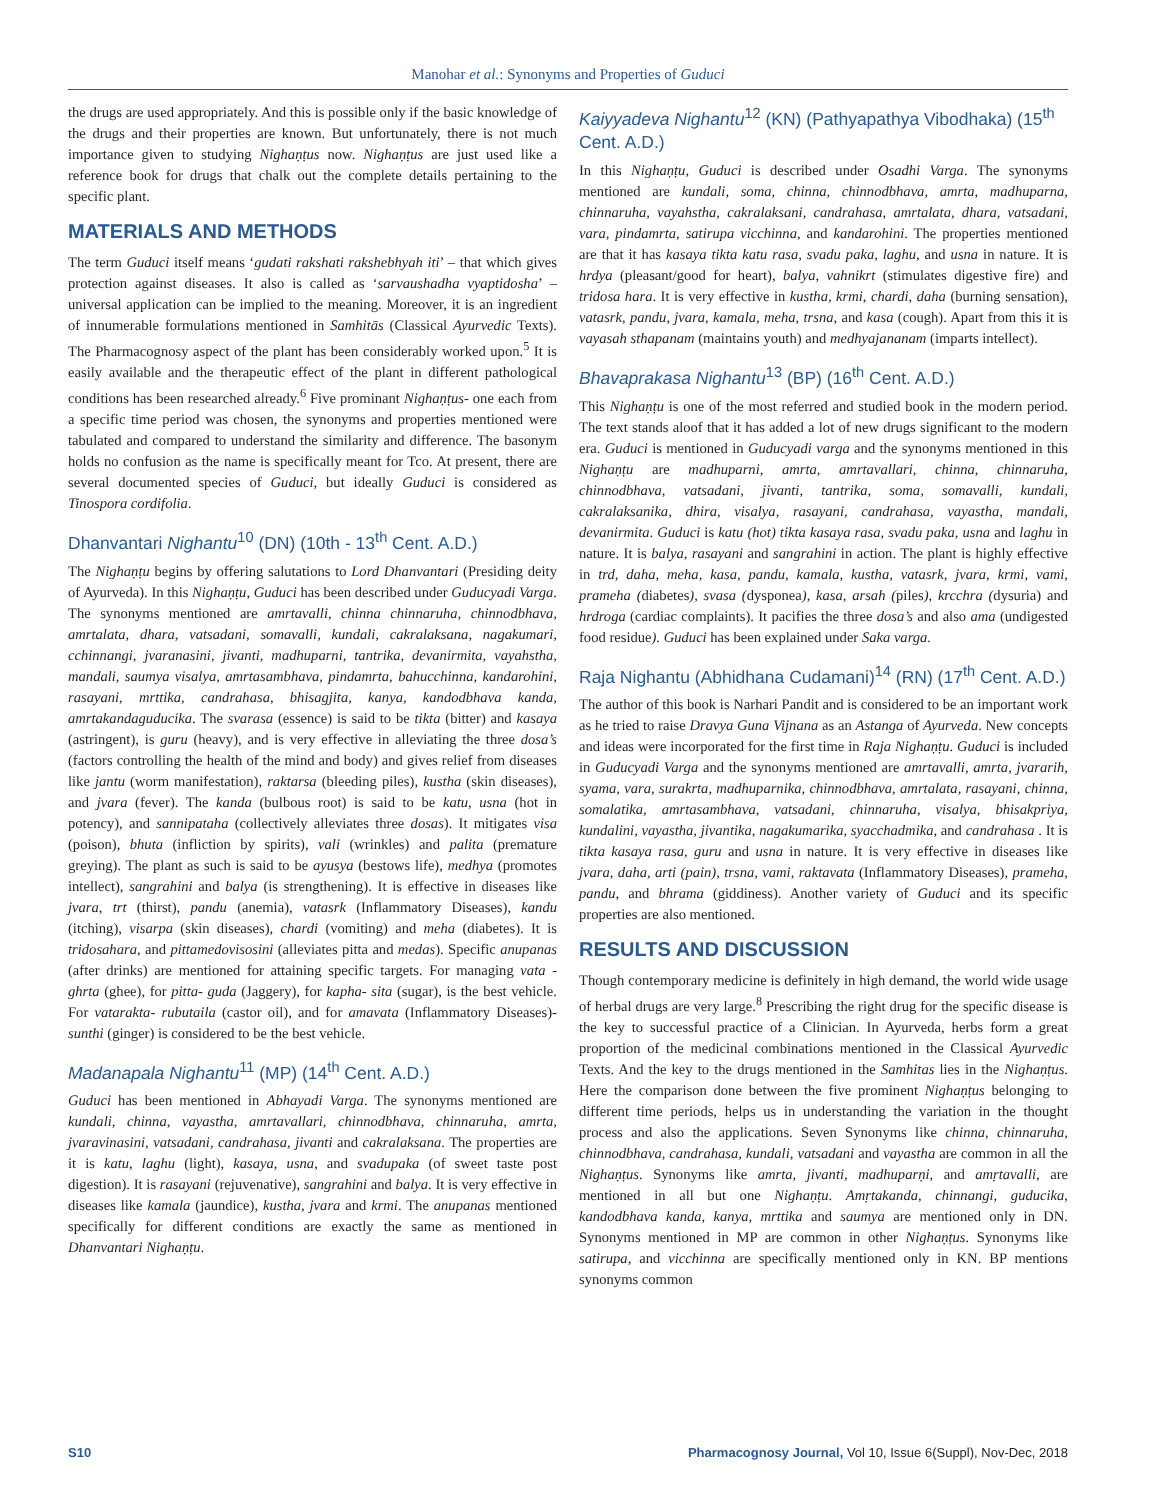Manohar et al.: Synonyms and Properties of Guduci
the drugs are used appropriately. And this is possible only if the basic knowledge of the drugs and their properties are known. But unfortunately, there is not much importance given to studying Nighaṇṭus now. Nighaṇṭus are just used like a reference book for drugs that chalk out the complete details pertaining to the specific plant.
MATERIALS AND METHODS
The term Guduci itself means ‘gudati rakshati rakshebhyah iti’ – that which gives protection against diseases. It also is called as ‘sarvaushadha vyaptidosha’ – universal application can be implied to the meaning. Moreover, it is an ingredient of innumerable formulations mentioned in Samhitās (Classical Ayurvedic Texts). The Pharmacognosy aspect of the plant has been considerably worked upon.<sup>5</sup> It is easily available and the therapeutic effect of the plant in different pathological conditions has been researched already.<sup>6</sup> Five prominant Nighaṇṭus- one each from a specific time period was chosen, the synonyms and properties mentioned were tabulated and compared to understand the similarity and difference. The basonym holds no confusion as the name is specifically meant for Tco. At present, there are several documented species of Guduci, but ideally Guduci is considered as Tinospora cordifolia.
Dhanvantari Nighantu<sup>10</sup> (DN) (10th - 13<sup>th</sup> Cent. A.D.)
The Nighaṇṭu begins by offering salutations to Lord Dhanvantari (Presiding deity of Ayurveda). In this Nighaṇṭu, Guduci has been described under Guducyadi Varga. The synonyms mentioned are amrtavalli, chinna chinnaruha, chinnodbhava, amrtalata, dhara, vatsadani, somavalli, kundali, cakralaksana, nagakumari, cchinnangi, jvaranasini, jivanti, madhuparni, tantrika, devanirmita, vayahstha, mandali, saumya visalya, amrtasambhava, pindamrta, bahucchinna, kandarohini, rasayani, mrttika, candrahasa, bhisagjita, kanya, kandodbhava kanda, amrtakandaguducika. The svarasa (essence) is said to be tikta (bitter) and kasaya (astringent), is guru (heavy), and is very effective in alleviating the three dosa’s (factors controlling the health of the mind and body) and gives relief from diseases like jantu (worm manifestation), raktarsa (bleeding piles), kustha (skin diseases), and jvara (fever). The kanda (bulbous root) is said to be katu, usna (hot in potency), and sannipataha (collectively alleviates three dosas). It mitigates visa (poison), bhuta (infliction by spirits), vali (wrinkles) and palita (premature greying). The plant as such is said to be ayusya (bestows life), medhya (promotes intellect), sangrahini and balya (is strengthening). It is effective in diseases like jvara, trt (thirst), pandu (anemia), vatasrk (Inflammatory Diseases), kandu (itching), visarpa (skin diseases), chardi (vomiting) and meha (diabetes). It is tridosahara, and pittamedovisosini (alleviates pitta and medas). Specific anupanas (after drinks) are mentioned for attaining specific targets. For managing vata - ghrta (ghee), for pitta- guda (Jaggery), for kapha- sita (sugar), is the best vehicle. For vatarakta- rubutaila (castor oil), and for amavata (Inflammatory Diseases)- sunthi (ginger) is considered to be the best vehicle.
Madanapala Nighantu<sup>11</sup> (MP) (14<sup>th</sup> Cent. A.D.)
Guduci has been mentioned in Abhayadi Varga. The synonyms mentioned are kundali, chinna, vayastha, amrtavallari, chinnodbhava, chinnaruha, amrta, jvaravinasini, vatsadani, candrahasa, jivanti and cakralaksana. The properties are it is katu, laghu (light), kasaya, usna, and svadupaka (of sweet taste post digestion). It is rasayani (rejuvenative), sangrahini and balya. It is very effective in diseases like kamala (jaundice), kustha, jvara and krmi. The anupanas mentioned specifically for different conditions are exactly the same as mentioned in Dhanvantari Nighaṇṭu.
Kaiyyadeva Nighantu<sup>12</sup> (KN) (Pathyapathya Vibodhaka) (15<sup>th</sup> Cent. A.D.)
In this Nighaṇṭu, Guduci is described under Osadhi Varga. The synonyms mentioned are kundali, soma, chinna, chinnodbhava, amrta, madhuparna, chinnaruha, vayahstha, cakralaksani, candrahasa, amrtalata, dhara, vatsadani, vara, pindamrta, satirupa vicchinna, and kandarohini. The properties mentioned are that it has kasaya tikta katu rasa, svadu paka, laghu, and usna in nature. It is hrdya (pleasant/good for heart), balya, vahnikrt (stimulates digestive fire) and tridosa hara. It is very effective in kustha, krmi, chardi, daha (burning sensation), vatasrk, pandu, jvara, kamala, meha, trsna, and kasa (cough). Apart from this it is vayasah sthapanam (maintains youth) and medhyajananam (imparts intellect).
Bhavaprakasa Nighantu<sup>13</sup> (BP) (16<sup>th</sup> Cent. A.D.)
This Nighaṇṭu is one of the most referred and studied book in the modern period. The text stands aloof that it has added a lot of new drugs significant to the modern era. Guduci is mentioned in Guducyadi varga and the synonyms mentioned in this Nighaṇṭu are madhuparni, amrta, amrtavallari, chinna, chinnaruha, chinnodbhava, vatsadani, jivanti, tantrika, soma, somavalli, kundali, cakralaksanika, dhira, visalya, rasayani, candrahasa, vayastha, mandali, devanirmita. Guduci is katu (hot) tikta kasaya rasa, svadu paka, usna and laghu in nature. It is balya, rasayani and sangrahini in action. The plant is highly effective in trd, daha, meha, kasa, pandu, kamala, kustha, vatasrk, jvara, krmi, vami, prameha (diabetes), svasa (dysponea), kasa, arsah (piles), krcchra (dysuria) and hrdroga (cardiac complaints). It pacifies the three dosa’s and also ama (undigested food residue). Guduci has been explained under Saka varga.
Raja Nighantu (Abhidhana Cudamani)<sup>14</sup> (RN) (17<sup>th</sup> Cent. A.D.)
The author of this book is Narhari Pandit and is considered to be an important work as he tried to raise Dravya Guna Vijnana as an Astanga of Ayurveda. New concepts and ideas were incorporated for the first time in Raja Nighaṇṭu. Guduci is included in Guducyadi Varga and the synonyms mentioned are amrtavalli, amrta, jvararih, syama, vara, surakrta, madhuparnika, chinnodbhava, amrtalata, rasayani, chinna, somalatika, amrtasambhava, vatsadani, chinnaruha, visalya, bhisakpriya, kundalini, vayastha, jivantika, nagakumarika, syacchadmika, and candrahasa . It is tikta kasaya rasa, guru and usna in nature. It is very effective in diseases like jvara, daha, arti (pain), trsna, vami, raktavata (Inflammatory Diseases), prameha, pandu, and bhrama (giddiness). Another variety of Guduci and its specific properties are also mentioned.
RESULTS AND DISCUSSION
Though contemporary medicine is definitely in high demand, the world wide usage of herbal drugs are very large.<sup>8</sup> Prescribing the right drug for the specific disease is the key to successful practice of a Clinician. In Ayurveda, herbs form a great proportion of the medicinal combinations mentioned in the Classical Ayurvedic Texts. And the key to the drugs mentioned in the Samhitas lies in the Nighaṇṭus. Here the comparison done between the five prominent Nighaṇṭus belonging to different time periods, helps us in understanding the variation in the thought process and also the applications. Seven Synonyms like chinna, chinnaruha, chinnodbhava, candrahasa, kundali, vatsadani and vayastha are common in all the Nighaṇṭus. Synonyms like amrta, jivanti, madhuparṇi, and amṛtavalli, are mentioned in all but one Nighaṇṭu. Amṛtakanda, chinnangi, guducika, kandodbhava kanda, kanya, mrttika and saumya are mentioned only in DN. Synonyms mentioned in MP are common in other Nighaṇṭus. Synonyms like satirupa, and vicchinna are specifically mentioned only in KN. BP mentions synonyms common
S10 Pharmacognosy Journal, Vol 10, Issue 6(Suppl), Nov-Dec, 2018